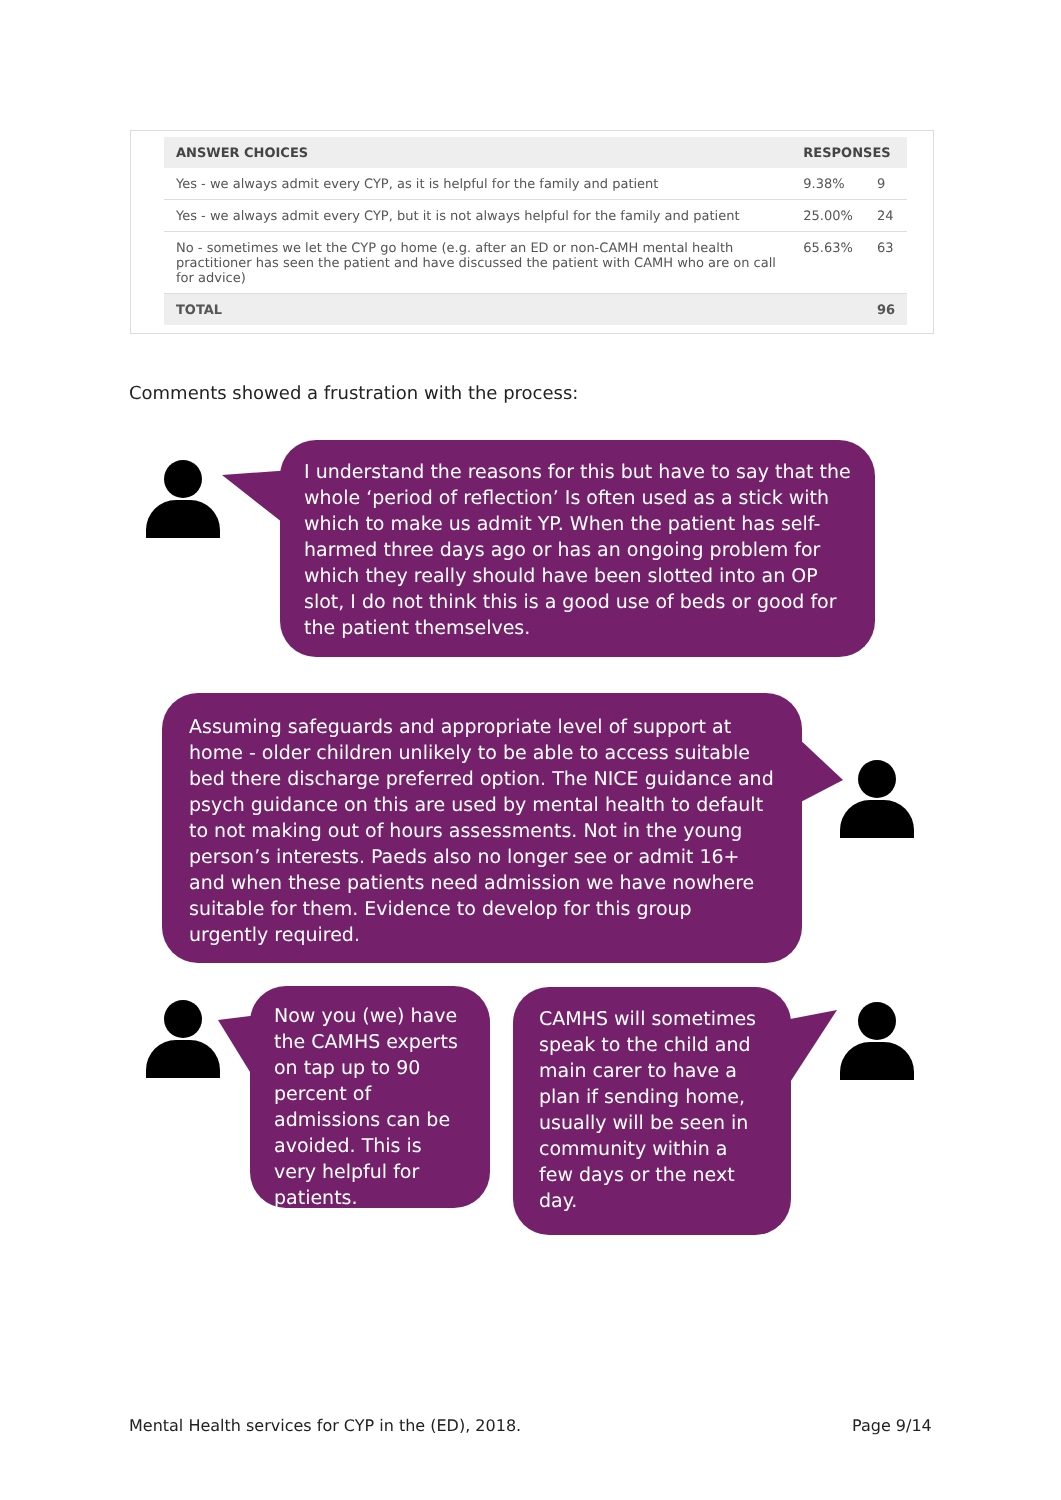| ANSWER CHOICES | RESPONSES | |
| --- | --- | --- |
| Yes - we always admit every CYP, as it is helpful for the family and patient | 9.38% | 9 |
| Yes - we always admit every CYP, but it is not always helpful for the family and patient | 25.00% | 24 |
| No - sometimes we let the CYP go home (e.g. after an ED or non-CAMH mental health practitioner has seen the patient and have discussed the patient with CAMH who are on call for advice) | 65.63% | 63 |
| TOTAL | | 96 |
Comments showed a frustration with the process:
I understand the reasons for this but have to say that the whole ‘period of reflection’ Is often used as a stick with which to make us admit YP. When the patient has self-harmed three days ago or has an ongoing problem for which they really should have been slotted into an OP slot, I do not think this is a good use of beds or good for the patient themselves.
Assuming safeguards and appropriate level of support at home - older children unlikely to be able to access suitable bed there discharge preferred option. The NICE guidance and psych guidance on this are used by mental health to default to not making out of hours assessments. Not in the young person’s interests. Paeds also no longer see or admit 16+ and when these patients need admission we have nowhere suitable for them. Evidence to develop for this group urgently required.
Now you (we) have the CAMHS experts on tap up to 90 percent of admissions can be avoided. This is very helpful for patients.
CAMHS will sometimes speak to the child and main carer to have a plan if sending home, usually will be seen in community within a few days or the next day.
Mental Health services for CYP in the (ED), 2018.
Page 9/14